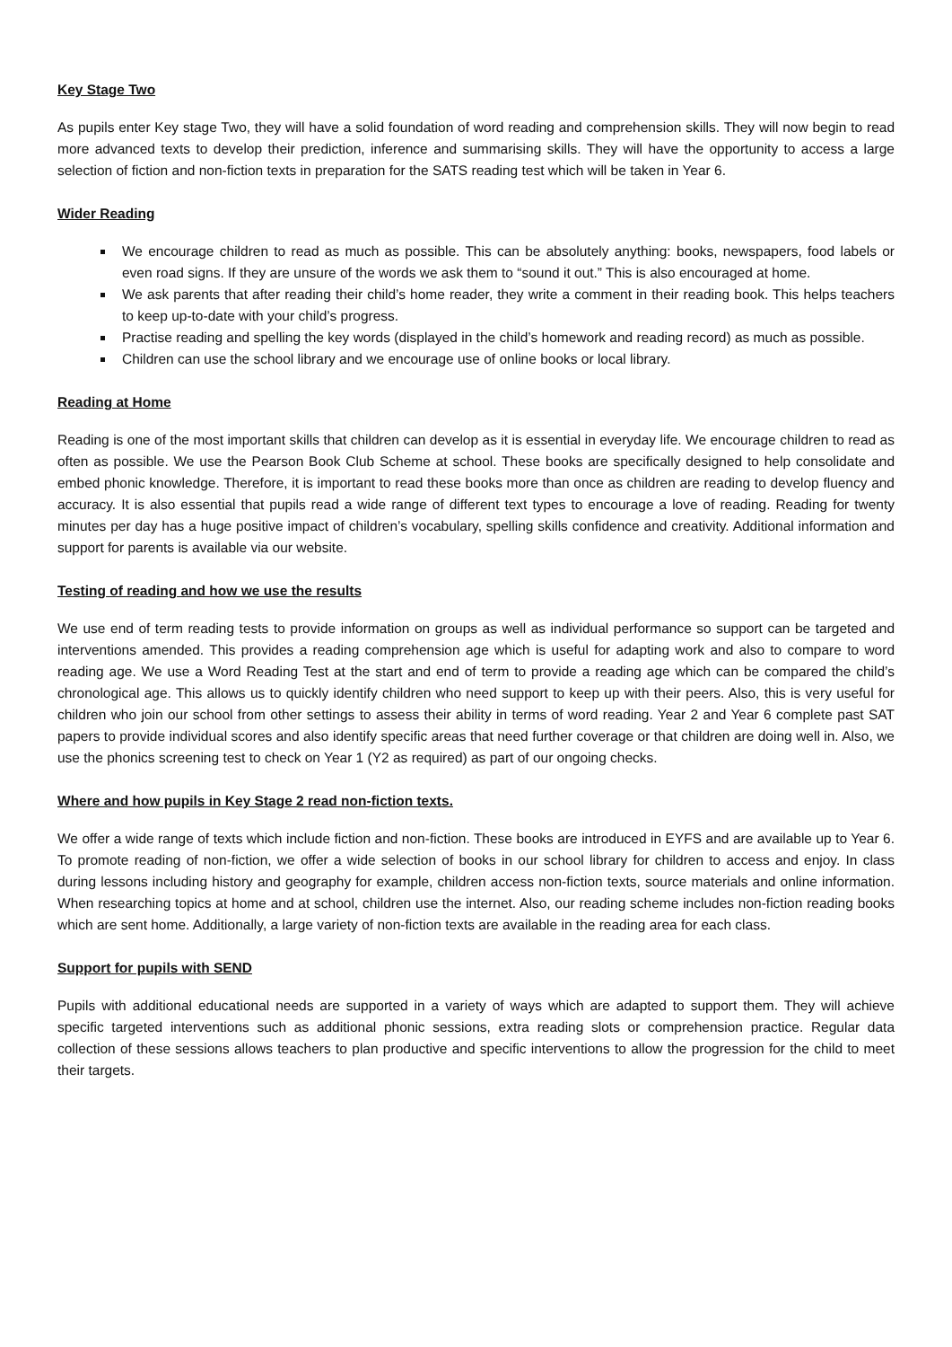Key Stage Two
As pupils enter Key stage Two, they will have a solid foundation of word reading and comprehension skills. They will now begin to read more advanced texts to develop their prediction, inference and summarising skills. They will have the opportunity to access a large selection of fiction and non-fiction texts in preparation for the SATS reading test which will be taken in Year 6.
Wider Reading
We encourage children to read as much as possible. This can be absolutely anything: books, newspapers, food labels or even road signs. If they are unsure of the words we ask them to “sound it out.” This is also encouraged at home.
We ask parents that after reading their child’s home reader, they write a comment in their reading book. This helps teachers to keep up-to-date with your child’s progress.
Practise reading and spelling the key words (displayed in the child’s homework and reading record) as much as possible.
Children can use the school library and we encourage use of online books or local library.
Reading at Home
Reading is one of the most important skills that children can develop as it is essential in everyday life. We encourage children to read as often as possible. We use the Pearson Book Club Scheme at school. These books are specifically designed to help consolidate and embed phonic knowledge. Therefore, it is important to read these books more than once as children are reading to develop fluency and accuracy. It is also essential that pupils read a wide range of different text types to encourage a love of reading. Reading for twenty minutes per day has a huge positive impact of children’s vocabulary, spelling skills confidence and creativity. Additional information and support for parents is available via our website.
Testing of reading and how we use the results
We use end of term reading tests to provide information on groups as well as individual performance so support can be targeted and interventions amended. This provides a reading comprehension age which is useful for adapting work and also to compare to word reading age. We use a Word Reading Test at the start and end of term to provide a reading age which can be compared the child’s chronological age. This allows us to quickly identify children who need support to keep up with their peers. Also, this is very useful for children who join our school from other settings to assess their ability in terms of word reading. Year 2 and Year 6 complete past SAT papers to provide individual scores and also identify specific areas that need further coverage or that children are doing well in. Also, we use the phonics screening test to check on Year 1 (Y2 as required) as part of our ongoing checks.
Where and how pupils in Key Stage 2 read non-fiction texts.
We offer a wide range of texts which include fiction and non-fiction. These books are introduced in EYFS and are available up to Year 6. To promote reading of non-fiction, we offer a wide selection of books in our school library for children to access and enjoy. In class during lessons including history and geography for example, children access non-fiction texts, source materials and online information. When researching topics at home and at school, children use the internet. Also, our reading scheme includes non-fiction reading books which are sent home. Additionally, a large variety of non-fiction texts are available in the reading area for each class.
Support for pupils with SEND
Pupils with additional educational needs are supported in a variety of ways which are adapted to support them. They will achieve specific targeted interventions such as additional phonic sessions, extra reading slots or comprehension practice. Regular data collection of these sessions allows teachers to plan productive and specific interventions to allow the progression for the child to meet their targets.